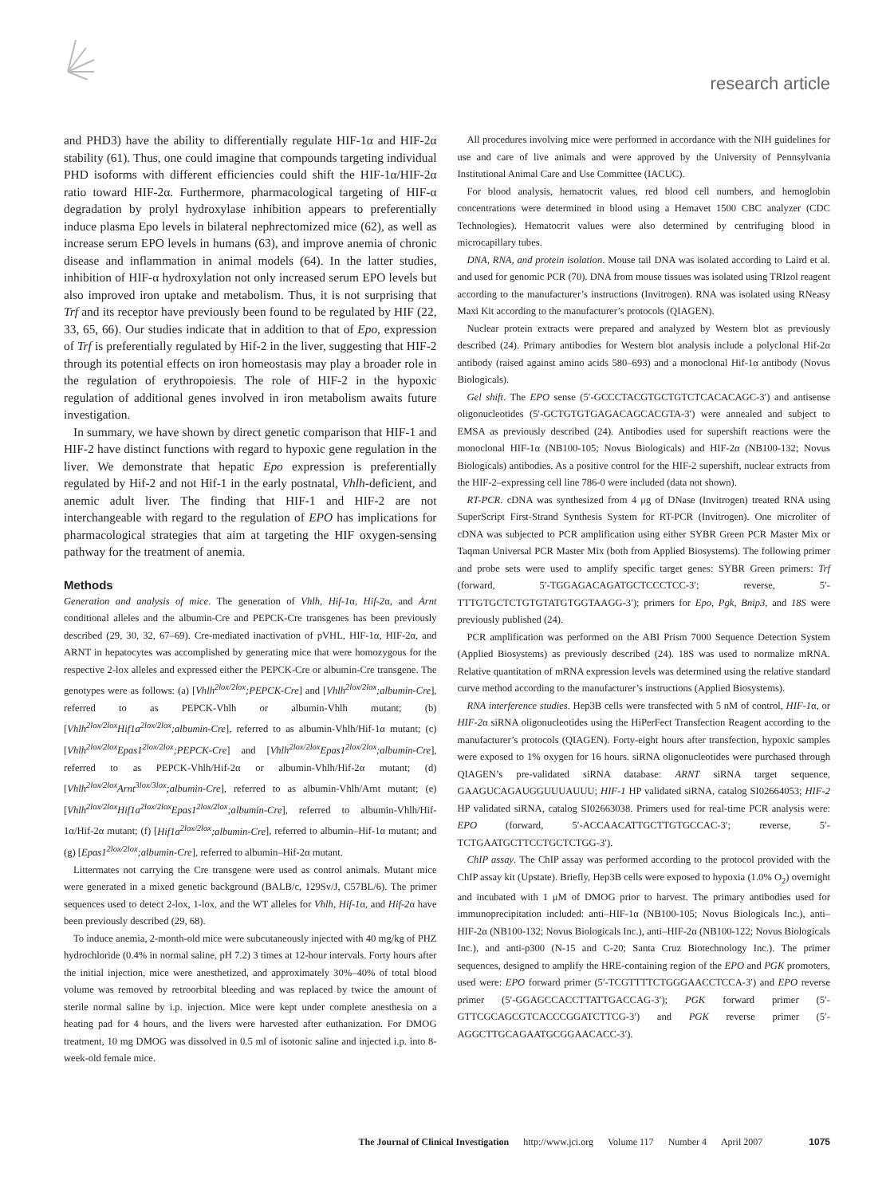research article
and PHD3) have the ability to differentially regulate HIF-1α and HIF-2α stability (61). Thus, one could imagine that compounds targeting individual PHD isoforms with different efficiencies could shift the HIF-1α/HIF-2α ratio toward HIF-2α. Furthermore, pharmacological targeting of HIF-α degradation by prolyl hydroxylase inhibition appears to preferentially induce plasma Epo levels in bilateral nephrectomized mice (62), as well as increase serum EPO levels in humans (63), and improve anemia of chronic disease and inflammation in animal models (64). In the latter studies, inhibition of HIF-α hydroxylation not only increased serum EPO levels but also improved iron uptake and metabolism. Thus, it is not surprising that Trf and its receptor have previously been found to be regulated by HIF (22, 33, 65, 66). Our studies indicate that in addition to that of Epo, expression of Trf is preferentially regulated by Hif-2 in the liver, suggesting that HIF-2 through its potential effects on iron homeostasis may play a broader role in the regulation of erythropoiesis. The role of HIF-2 in the hypoxic regulation of additional genes involved in iron metabolism awaits future investigation.
In summary, we have shown by direct genetic comparison that HIF-1 and HIF-2 have distinct functions with regard to hypoxic gene regulation in the liver. We demonstrate that hepatic Epo expression is preferentially regulated by Hif-2 and not Hif-1 in the early postnatal, Vhlh-deficient, and anemic adult liver. The finding that HIF-1 and HIF-2 are not interchangeable with regard to the regulation of EPO has implications for pharmacological strategies that aim at targeting the HIF oxygen-sensing pathway for the treatment of anemia.
Methods
Generation and analysis of mice. The generation of Vhlh, Hif-1α, Hif-2α, and Arnt conditional alleles and the albumin-Cre and PEPCK-Cre transgenes has been previously described (29, 30, 32, 67–69). Cre-mediated inactivation of pVHL, HIF-1α, HIF-2α, and ARNT in hepatocytes was accomplished by generating mice that were homozygous for the respective 2-lox alleles and expressed either the PEPCK-Cre or albumin-Cre transgene. The genotypes were as follows: (a) [Vhlh<sup>2lox/2lox</sup>;PEPCK-Cre] and [Vhlh<sup>2lox/2lox</sup>;albumin-Cre], referred to as PEPCK-Vhlh or albumin-Vhlh mutant; (b) [Vhlh<sup>2lox/2lox</sup>Hif1a<sup>2lox/2lox</sup>;albumin-Cre], referred to as albumin-Vhlh/Hif-1α mutant; (c) [Vhlh<sup>2lox/2lox</sup>Epas1<sup>2lox/2lox</sup>;PEPCK-Cre] and [Vhlh<sup>2lox/2lox</sup>Epas1<sup>2lox/2lox</sup>;albumin-Cre], referred to as PEPCK-Vhlh/Hif-2α or albumin-Vhlh/Hif-2α mutant; (d) [Vhlh<sup>2lox/2lox</sup>Arnt<sup>3lox/3lox</sup>;albumin-Cre], referred to as albumin-Vhlh/Arnt mutant; (e) [Vhlh<sup>2lox/2lox</sup>Hif1a<sup>2lox/2lox</sup>Epas1<sup>2lox/2lox</sup>;albumin-Cre], referred to albumin-Vhlh/Hif-1α/Hif-2α mutant; (f) [Hif1a<sup>2lox/2lox</sup>;albumin-Cre], referred to albumin–Hif-1α mutant; and (g) [Epas1<sup>2lox/2lox</sup>;albumin-Cre], referred to albumin–Hif-2α mutant.
Littermates not carrying the Cre transgene were used as control animals. Mutant mice were generated in a mixed genetic background (BALB/c, 129Sv/J, C57BL/6). The primer sequences used to detect 2-lox, 1-lox, and the WT alleles for Vhlh, Hif-1α, and Hif-2α have been previously described (29, 68).
To induce anemia, 2-month-old mice were subcutaneously injected with 40 mg/kg of PHZ hydrochloride (0.4% in normal saline, pH 7.2) 3 times at 12-hour intervals. Forty hours after the initial injection, mice were anesthetized, and approximately 30%–40% of total blood volume was removed by retroorbital bleeding and was replaced by twice the amount of sterile normal saline by i.p. injection. Mice were kept under complete anesthesia on a heating pad for 4 hours, and the livers were harvested after euthanization. For DMOG treatment, 10 mg DMOG was dissolved in 0.5 ml of isotonic saline and injected i.p. into 8-week-old female mice.
All procedures involving mice were performed in accordance with the NIH guidelines for use and care of live animals and were approved by the University of Pennsylvania Institutional Animal Care and Use Committee (IACUC).
For blood analysis, hematocrit values, red blood cell numbers, and hemoglobin concentrations were determined in blood using a Hemavet 1500 CBC analyzer (CDC Technologies). Hematocrit values were also determined by centrifuging blood in microcapillary tubes.
DNA, RNA, and protein isolation. Mouse tail DNA was isolated according to Laird et al. and used for genomic PCR (70). DNA from mouse tissues was isolated using TRIzol reagent according to the manufacturer’s instructions (Invitrogen). RNA was isolated using RNeasy Maxi Kit according to the manufacturer’s protocols (QIAGEN).
Nuclear protein extracts were prepared and analyzed by Western blot as previously described (24). Primary antibodies for Western blot analysis include a polyclonal Hif-2α antibody (raised against amino acids 580–693) and a monoclonal Hif-1α antibody (Novus Biologicals).
Gel shift. The EPO sense (5′-GCCCTACGTGCTGTCTCACACAGC-3′) and antisense oligonucleotides (5′-GCTGTGTGAGACAGCACGTA-3′) were annealed and subject to EMSA as previously described (24). Antibodies used for supershift reactions were the monoclonal HIF-1α (NB100-105; Novus Biologicals) and HIF-2α (NB100-132; Novus Biologicals) antibodies. As a positive control for the HIF-2 supershift, nuclear extracts from the HIF-2–expressing cell line 786-0 were included (data not shown).
RT-PCR. cDNA was synthesized from 4 μg of DNase (Invitrogen) treated RNA using SuperScript First-Strand Synthesis System for RT-PCR (Invitrogen). One microliter of cDNA was subjected to PCR amplification using either SYBR Green PCR Master Mix or Taqman Universal PCR Master Mix (both from Applied Biosystems). The following primer and probe sets were used to amplify specific target genes: SYBR Green primers: Trf (forward, 5′-TGGAGACAGATGCTCCCTCC-3′; reverse, 5′-TTTGTGCTCTGTGTATGTGGTAAGG-3′); primers for Epo, Pgk, Bnip3, and 18S were previously published (24).
PCR amplification was performed on the ABI Prism 7000 Sequence Detection System (Applied Biosystems) as previously described (24). 18S was used to normalize mRNA. Relative quantitation of mRNA expression levels was determined using the relative standard curve method according to the manufacturer’s instructions (Applied Biosystems).
RNA interference studies. Hep3B cells were transfected with 5 nM of control, HIF-1α, or HIF-2α siRNA oligonucleotides using the HiPerFect Transfection Reagent according to the manufacturer’s protocols (QIAGEN). Forty-eight hours after transfection, hypoxic samples were exposed to 1% oxygen for 16 hours. siRNA oligonucleotides were purchased through QIAGEN’s pre-validated siRNA database: ARNT siRNA target sequence, GAAGUCAGAUGGUUUAUUU; HIF-1 HP validated siRNA, catalog SI02664053; HIF-2 HP validated siRNA, catalog SI02663038. Primers used for real-time PCR analysis were: EPO (forward, 5′-ACCAACATTGCTTGTGCCAC-3′; reverse, 5′-TCTGAATGCTTCCTGCTCTGG-3′).
ChIP assay. The ChIP assay was performed according to the protocol provided with the ChIP assay kit (Upstate). Briefly, Hep3B cells were exposed to hypoxia (1.0% O<sub>2</sub>) overnight and incubated with 1 μM of DMOG prior to harvest. The primary antibodies used for immunoprecipitation included: anti–HIF-1α (NB100-105; Novus Biologicals Inc.), anti–HIF-2α (NB100-132; Novus Biologicals Inc.), anti–HIF-2α (NB100-122; Novus Biologicals Inc.), and anti-p300 (N-15 and C-20; Santa Cruz Biotechnology Inc.). The primer sequences, designed to amplify the HRE-containing region of the EPO and PGK promoters, used were: EPO forward primer (5′-TCGTTTTCTGGGAACCTCCA-3′) and EPO reverse primer (5′-GGAGCCACCTTATTGACCAG-3′); PGK forward primer (5′-GTTCGCAGCGTCACCCGGATCTTCG-3′) and PGK reverse primer (5′-AGGCTTGCAGAATGCGGAACACC-3′).
The Journal of Clinical Investigation http://www.jci.org Volume 117 Number 4 April 2007 1075